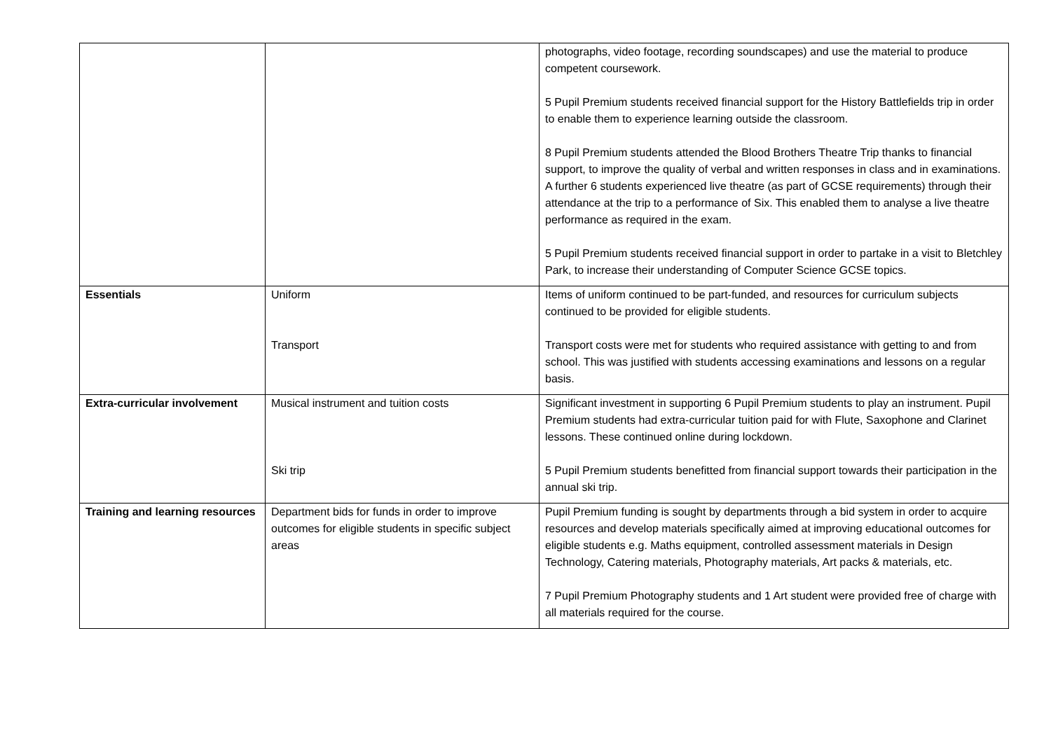| | | photographs, video footage, recording soundscapes) and use the material to produce competent coursework. 5 Pupil Premium students received financial support for the History Battlefields trip in order to enable them to experience learning outside the classroom. 8 Pupil Premium students attended the Blood Brothers Theatre Trip thanks to financial support, to improve the quality of verbal and written responses in class and in examinations. A further 6 students experienced live theatre (as part of GCSE requirements) through their attendance at the trip to a performance of Six. This enabled them to analyse a live theatre performance as required in the exam. 5 Pupil Premium students received financial support in order to partake in a visit to Bletchley Park, to increase their understanding of Computer Science GCSE topics. |
| Essentials | Uniform Transport | Items of uniform continued to be part-funded, and resources for curriculum subjects continued to be provided for eligible students. Transport costs were met for students who required assistance with getting to and from school. This was justified with students accessing examinations and lessons on a regular basis. |
| Extra-curricular involvement | Musical instrument and tuition costs Ski trip | Significant investment in supporting 6 Pupil Premium students to play an instrument. Pupil Premium students had extra-curricular tuition paid for with Flute, Saxophone and Clarinet lessons. These continued online during lockdown. 5 Pupil Premium students benefitted from financial support towards their participation in the annual ski trip. |
| Training and learning resources | Department bids for funds in order to improve outcomes for eligible students in specific subject areas | Pupil Premium funding is sought by departments through a bid system in order to acquire resources and develop materials specifically aimed at improving educational outcomes for eligible students e.g. Maths equipment, controlled assessment materials in Design Technology, Catering materials, Photography materials, Art packs & materials, etc. 7 Pupil Premium Photography students and 1 Art student were provided free of charge with all materials required for the course. |